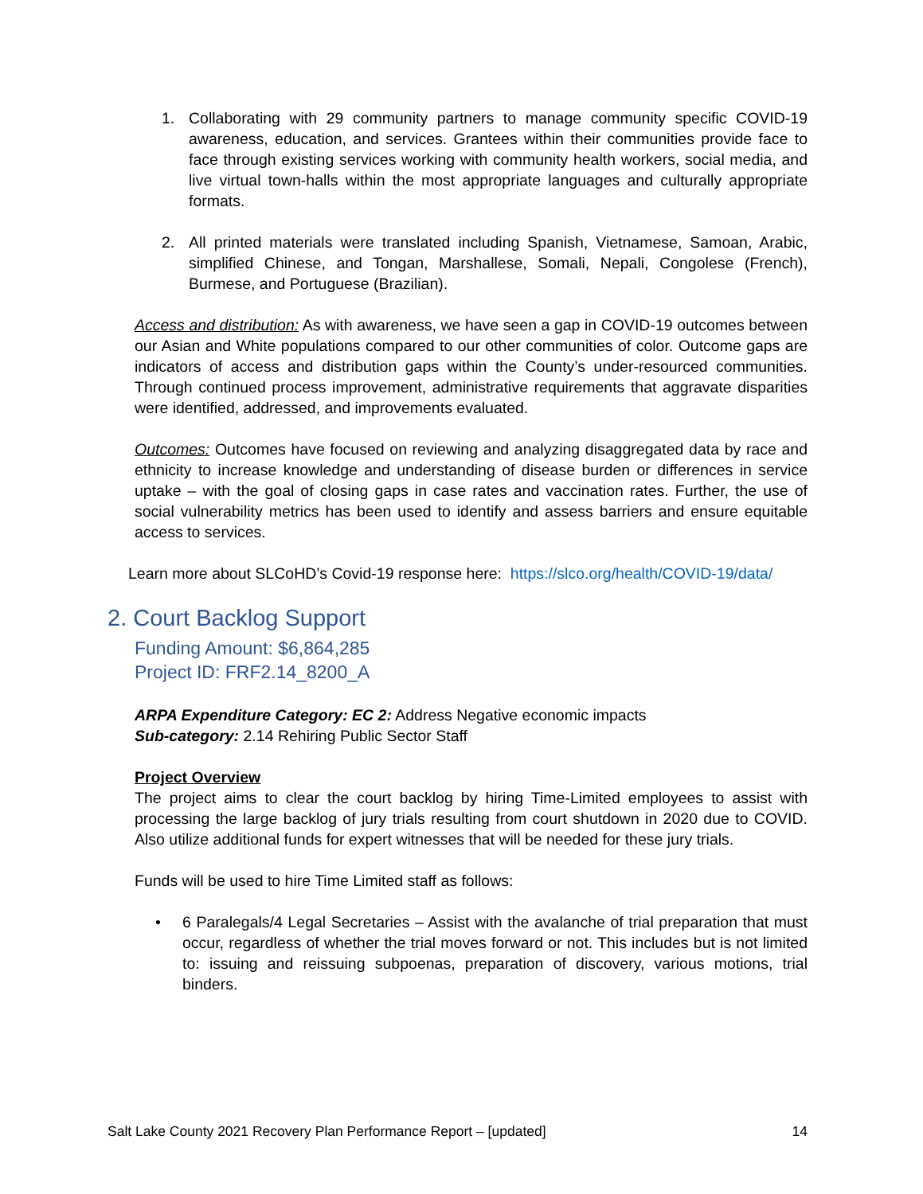1. Collaborating with 29 community partners to manage community specific COVID-19 awareness, education, and services. Grantees within their communities provide face to face through existing services working with community health workers, social media, and live virtual town-halls within the most appropriate languages and culturally appropriate formats.
2. All printed materials were translated including Spanish, Vietnamese, Samoan, Arabic, simplified Chinese, and Tongan, Marshallese, Somali, Nepali, Congolese (French), Burmese, and Portuguese (Brazilian).
Access and distribution: As with awareness, we have seen a gap in COVID-19 outcomes between our Asian and White populations compared to our other communities of color. Outcome gaps are indicators of access and distribution gaps within the County’s under-resourced communities. Through continued process improvement, administrative requirements that aggravate disparities were identified, addressed, and improvements evaluated.
Outcomes: Outcomes have focused on reviewing and analyzing disaggregated data by race and ethnicity to increase knowledge and understanding of disease burden or differences in service uptake – with the goal of closing gaps in case rates and vaccination rates. Further, the use of social vulnerability metrics has been used to identify and assess barriers and ensure equitable access to services.
Learn more about SLCoHD’s Covid-19 response here: https://slco.org/health/COVID-19/data/
2. Court Backlog Support
Funding Amount: $6,864,285
Project ID: FRF2.14_8200_A
ARPA Expenditure Category: EC 2: Address Negative economic impacts
Sub-category: 2.14 Rehiring Public Sector Staff
Project Overview
The project aims to clear the court backlog by hiring Time-Limited employees to assist with processing the large backlog of jury trials resulting from court shutdown in 2020 due to COVID. Also utilize additional funds for expert witnesses that will be needed for these jury trials.
Funds will be used to hire Time Limited staff as follows:
• 6 Paralegals/4 Legal Secretaries – Assist with the avalanche of trial preparation that must occur, regardless of whether the trial moves forward or not. This includes but is not limited to: issuing and reissuing subpoenas, preparation of discovery, various motions, trial binders.
Salt Lake County 2021 Recovery Plan Performance Report – [updated] 14